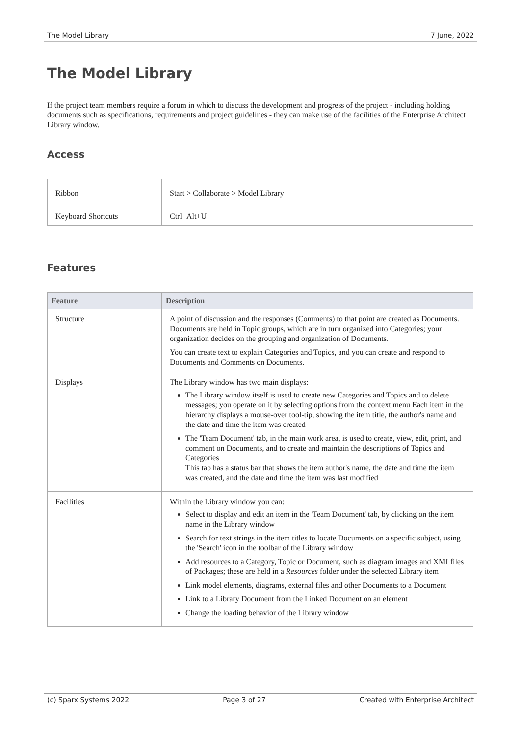The Model Library 7 June, 2022
The Model Library
If the project team members require a forum in which to discuss the development and progress of the project - including holding documents such as specifications, requirements and project guidelines - they can make use of the facilities of the Enterprise Architect Library window.
Access
| Ribbon | Start > Collaborate > Model Library |
| Keyboard Shortcuts | Ctrl+Alt+U |
Features
| Feature | Description |
| --- | --- |
| Structure | A point of discussion and the responses (Comments) to that point are created as Documents. Documents are held in Topic groups, which are in turn organized into Categories; your organization decides on the grouping and organization of Documents. You can create text to explain Categories and Topics, and you can create and respond to Documents and Comments on Documents. |
| Displays | The Library window has two main displays: The Library window itself is used to create new Categories and Topics and to delete messages; you operate on it by selecting options from the context menu Each item in the hierarchy displays a mouse-over tool-tip, showing the item title, the author's name and the date and time the item was created The 'Team Document' tab, in the main work area, is used to create, view, edit, print, and comment on Documents, and to create and maintain the descriptions of Topics and Categories This tab has a status bar that shows the item author's name, the date and time the item was created, and the date and time the item was last modified |
| Facilities | Within the Library window you can: Select to display and edit an item in the 'Team Document' tab, by clicking on the item name in the Library window Search for text strings in the item titles to locate Documents on a specific subject, using the 'Search' icon in the toolbar of the Library window Add resources to a Category, Topic or Document, such as diagram images and XMI files of Packages; these are held in a Resources folder under the selected Library item Link model elements, diagrams, external files and other Documents to a Document Link to a Library Document from the Linked Document on an element Change the loading behavior of the Library window |
(c) Sparx Systems 2022 Page 3 of 27 Created with Enterprise Architect